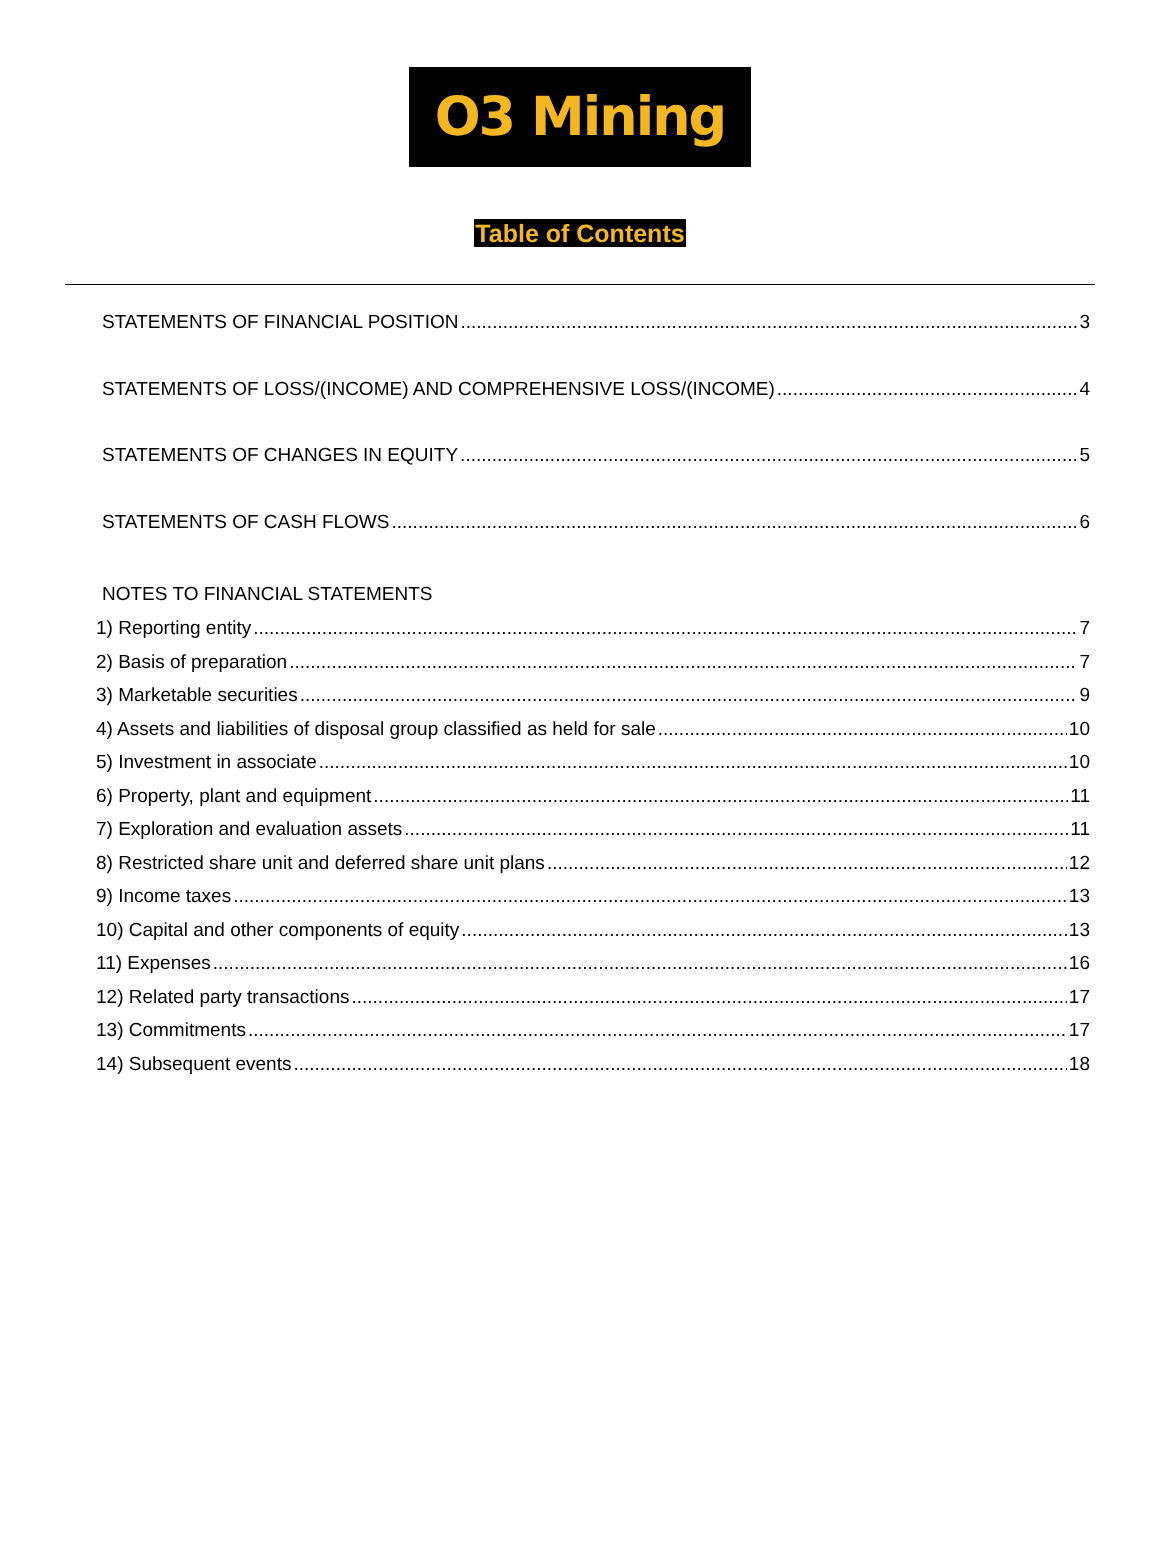O3 Mining
Table of Contents
STATEMENTS OF FINANCIAL POSITION 3
STATEMENTS OF LOSS/(INCOME) AND COMPREHENSIVE LOSS/(INCOME) 4
STATEMENTS OF CHANGES IN EQUITY 5
STATEMENTS OF CASH FLOWS 6
NOTES TO FINANCIAL STATEMENTS
1) Reporting entity 7
2) Basis of preparation 7
3) Marketable securities 9
4) Assets and liabilities of disposal group classified as held for sale 10
5) Investment in associate 10
6) Property, plant and equipment 11
7) Exploration and evaluation assets 11
8) Restricted share unit and deferred share unit plans 12
9) Income taxes 13
10) Capital and other components of equity 13
11) Expenses 16
12) Related party transactions 17
13) Commitments 17
14) Subsequent events 18